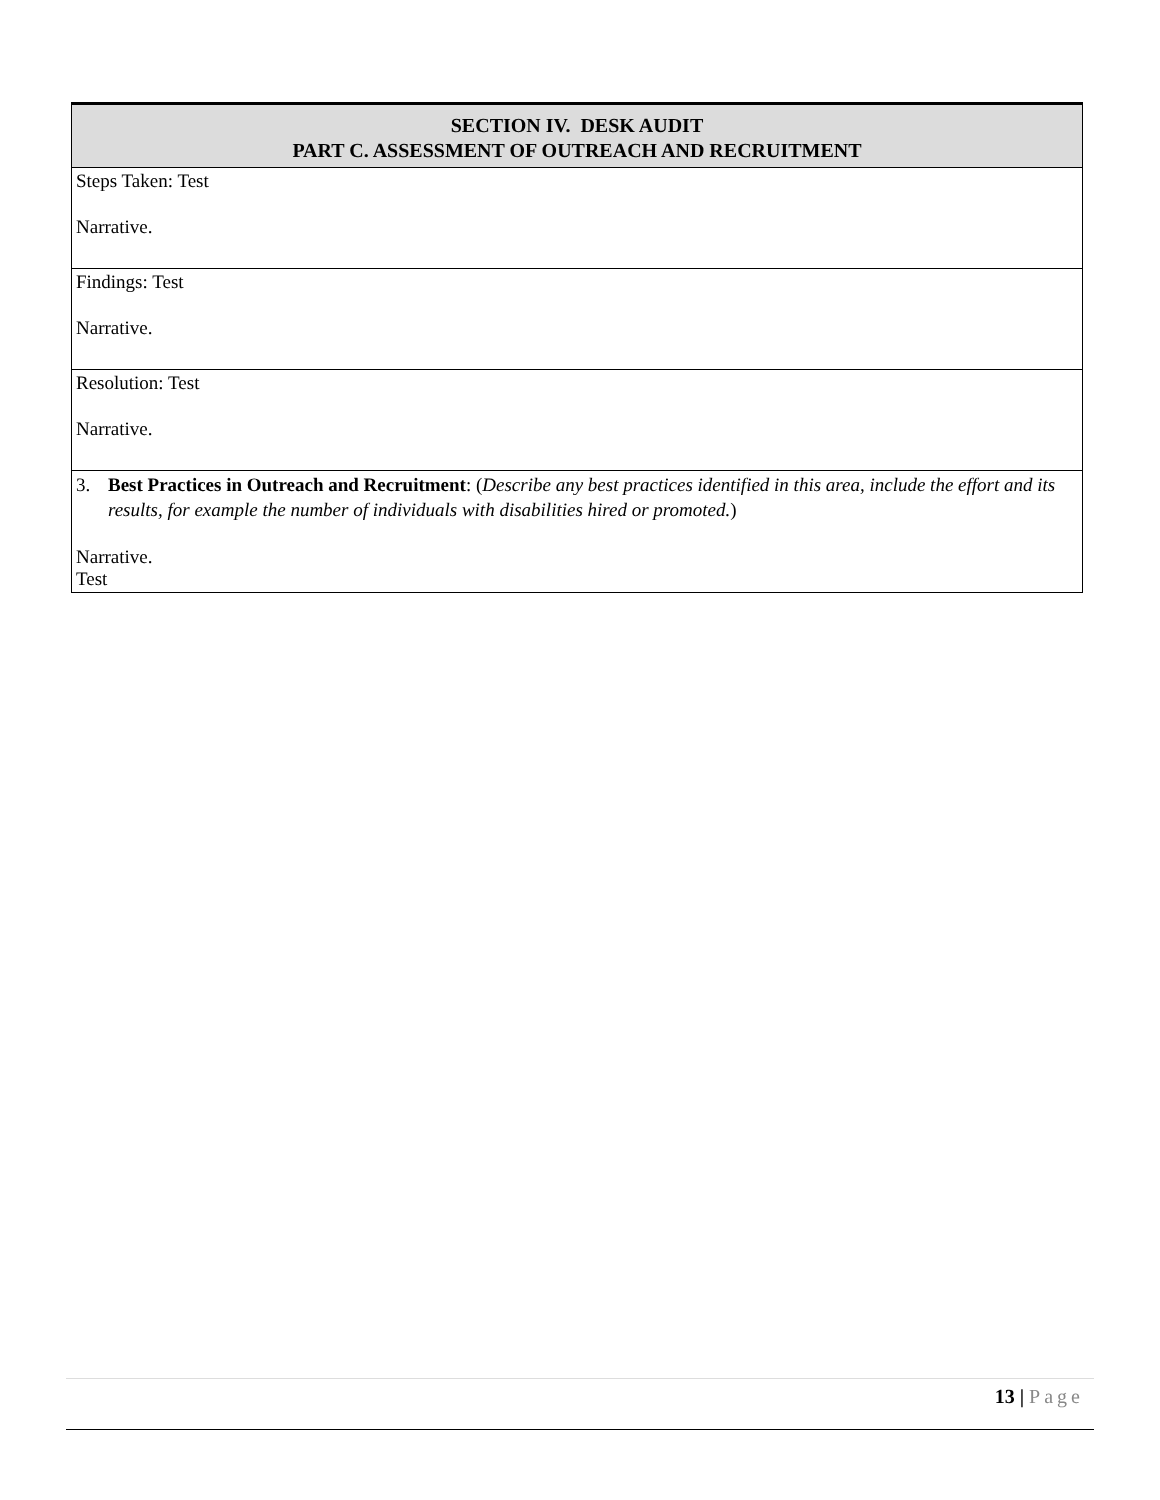| SECTION IV. DESK AUDIT PART C. ASSESSMENT OF OUTREACH AND RECRUITMENT |
| --- |
| Steps Taken: Test Narrative. |
| Findings: Test Narrative. |
| Resolution: Test Narrative. |
| 3. Best Practices in Outreach and Recruitment : ( Describe any best practices identified in this area, include the effort and its results, for example the number of individuals with disabilities hired or promoted. ) Narrative. Test |
13 | Page